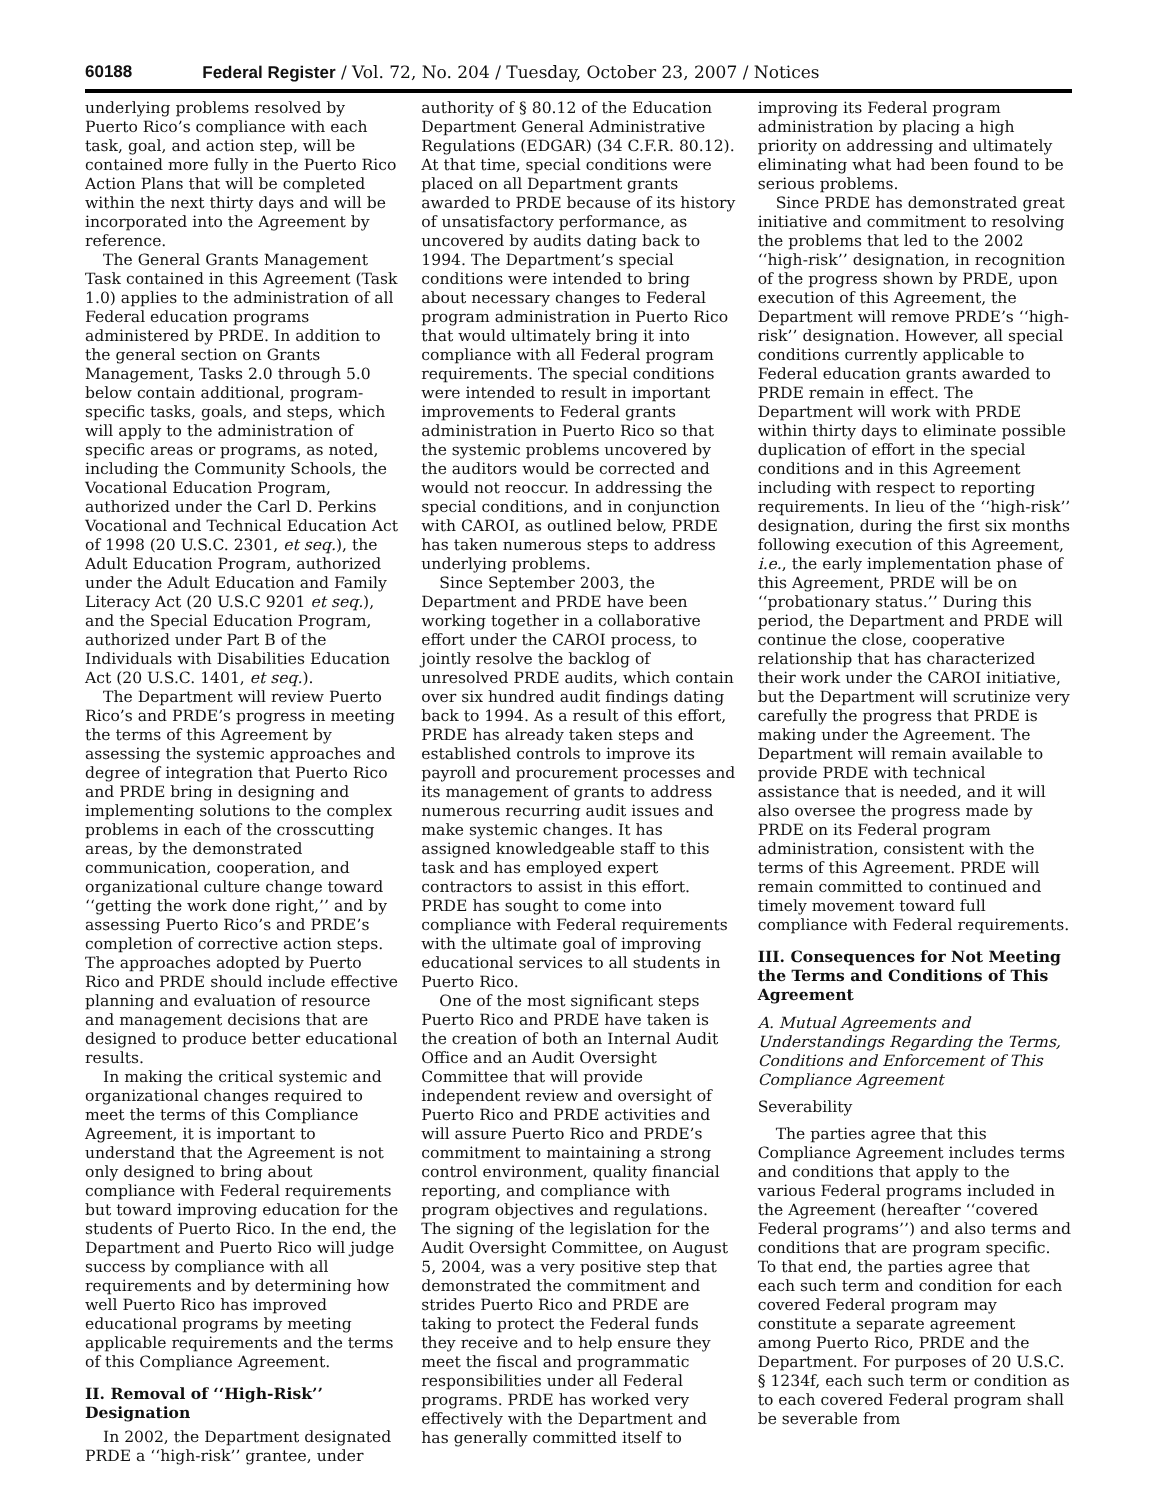60188 Federal Register / Vol. 72, No. 204 / Tuesday, October 23, 2007 / Notices
underlying problems resolved by Puerto Rico’s compliance with each task, goal, and action step, will be contained more fully in the Puerto Rico Action Plans that will be completed within the next thirty days and will be incorporated into the Agreement by reference.
The General Grants Management Task contained in this Agreement (Task 1.0) applies to the administration of all Federal education programs administered by PRDE. In addition to the general section on Grants Management, Tasks 2.0 through 5.0 below contain additional, program-specific tasks, goals, and steps, which will apply to the administration of specific areas or programs, as noted, including the Community Schools, the Vocational Education Program, authorized under the Carl D. Perkins Vocational and Technical Education Act of 1998 (20 U.S.C. 2301, et seq.), the Adult Education Program, authorized under the Adult Education and Family Literacy Act (20 U.S.C 9201 et seq.), and the Special Education Program, authorized under Part B of the Individuals with Disabilities Education Act (20 U.S.C. 1401, et seq.).
The Department will review Puerto Rico’s and PRDE’s progress in meeting the terms of this Agreement by assessing the systemic approaches and degree of integration that Puerto Rico and PRDE bring in designing and implementing solutions to the complex problems in each of the crosscutting areas, by the demonstrated communication, cooperation, and organizational culture change toward ‘‘getting the work done right,’’ and by assessing Puerto Rico’s and PRDE’s completion of corrective action steps. The approaches adopted by Puerto Rico and PRDE should include effective planning and evaluation of resource and management decisions that are designed to produce better educational results.
In making the critical systemic and organizational changes required to meet the terms of this Compliance Agreement, it is important to understand that the Agreement is not only designed to bring about compliance with Federal requirements but toward improving education for the students of Puerto Rico. In the end, the Department and Puerto Rico will judge success by compliance with all requirements and by determining how well Puerto Rico has improved educational programs by meeting applicable requirements and the terms of this Compliance Agreement.
II. Removal of ‘‘High-Risk’’ Designation
In 2002, the Department designated PRDE a ‘‘high-risk’’ grantee, under
authority of § 80.12 of the Education Department General Administrative Regulations (EDGAR) (34 C.F.R. 80.12). At that time, special conditions were placed on all Department grants awarded to PRDE because of its history of unsatisfactory performance, as uncovered by audits dating back to 1994. The Department’s special conditions were intended to bring about necessary changes to Federal program administration in Puerto Rico that would ultimately bring it into compliance with all Federal program requirements. The special conditions were intended to result in important improvements to Federal grants administration in Puerto Rico so that the systemic problems uncovered by the auditors would be corrected and would not reoccur. In addressing the special conditions, and in conjunction with CAROI, as outlined below, PRDE has taken numerous steps to address underlying problems.
Since September 2003, the Department and PRDE have been working together in a collaborative effort under the CAROI process, to jointly resolve the backlog of unresolved PRDE audits, which contain over six hundred audit findings dating back to 1994. As a result of this effort, PRDE has already taken steps and established controls to improve its payroll and procurement processes and its management of grants to address numerous recurring audit issues and make systemic changes. It has assigned knowledgeable staff to this task and has employed expert contractors to assist in this effort. PRDE has sought to come into compliance with Federal requirements with the ultimate goal of improving educational services to all students in Puerto Rico.
One of the most significant steps Puerto Rico and PRDE have taken is the creation of both an Internal Audit Office and an Audit Oversight Committee that will provide independent review and oversight of Puerto Rico and PRDE activities and will assure Puerto Rico and PRDE’s commitment to maintaining a strong control environment, quality financial reporting, and compliance with program objectives and regulations. The signing of the legislation for the Audit Oversight Committee, on August 5, 2004, was a very positive step that demonstrated the commitment and strides Puerto Rico and PRDE are taking to protect the Federal funds they receive and to help ensure they meet the fiscal and programmatic responsibilities under all Federal programs. PRDE has worked very effectively with the Department and has generally committed itself to
improving its Federal program administration by placing a high priority on addressing and ultimately eliminating what had been found to be serious problems.
Since PRDE has demonstrated great initiative and commitment to resolving the problems that led to the 2002 ‘‘high-risk’’ designation, in recognition of the progress shown by PRDE, upon execution of this Agreement, the Department will remove PRDE’s ‘‘high-risk’’ designation. However, all special conditions currently applicable to Federal education grants awarded to PRDE remain in effect. The Department will work with PRDE within thirty days to eliminate possible duplication of effort in the special conditions and in this Agreement including with respect to reporting requirements. In lieu of the ‘‘high-risk’’ designation, during the first six months following execution of this Agreement, i.e., the early implementation phase of this Agreement, PRDE will be on ‘‘probationary status.’’ During this period, the Department and PRDE will continue the close, cooperative relationship that has characterized their work under the CAROI initiative, but the Department will scrutinize very carefully the progress that PRDE is making under the Agreement. The Department will remain available to provide PRDE with technical assistance that is needed, and it will also oversee the progress made by PRDE on its Federal program administration, consistent with the terms of this Agreement. PRDE will remain committed to continued and timely movement toward full compliance with Federal requirements.
III. Consequences for Not Meeting the Terms and Conditions of This Agreement
A. Mutual Agreements and Understandings Regarding the Terms, Conditions and Enforcement of This Compliance Agreement
Severability
The parties agree that this Compliance Agreement includes terms and conditions that apply to the various Federal programs included in the Agreement (hereafter ‘‘covered Federal programs’’) and also terms and conditions that are program specific. To that end, the parties agree that each such term and condition for each covered Federal program may constitute a separate agreement among Puerto Rico, PRDE and the Department. For purposes of 20 U.S.C. § 1234f, each such term or condition as to each covered Federal program shall be severable from